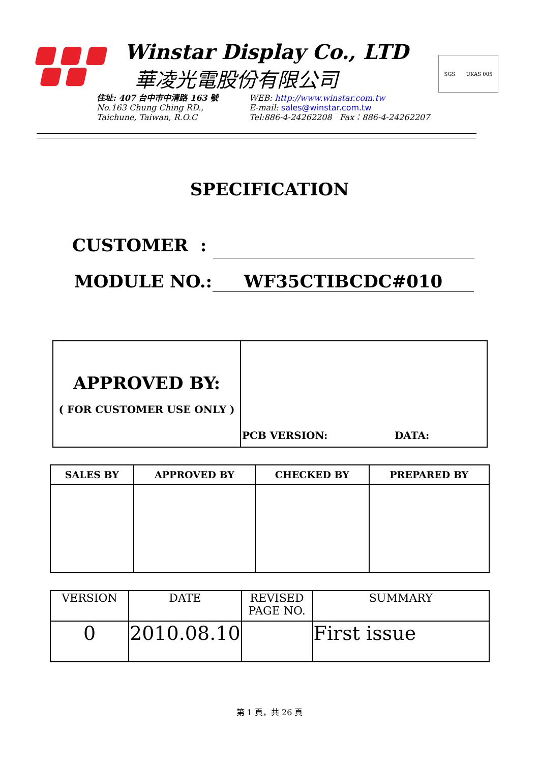Winstar Display Co., LTD
華凌光電股份有限公司
SGS UKAS 005
住址: 407 台中市中清路 163 號
No.163 Chung Ching RD.,
Taichune, Taiwan, R.O.C
WEB: http://www.winstar.com.tw
E-mail: sales@winstar.com.tw
Tel:886-4-24262208 Fax：886-4-24262207
SPECIFICATION
CUSTOMER :
MODULE NO.: WF35CTIBCDC#010
| APPROVED BY: ( FOR CUSTOMER USE ONLY ) | PCB VERSION: DATA: |
| SALES BY | APPROVED BY | CHECKED BY | PREPARED BY |
| --- | --- | --- | --- |
| VERSION | DATE | REVISED PAGE NO. | SUMMARY |
| 0 | 2010.08.10 | | First issue |
第 1 頁，共 26 頁